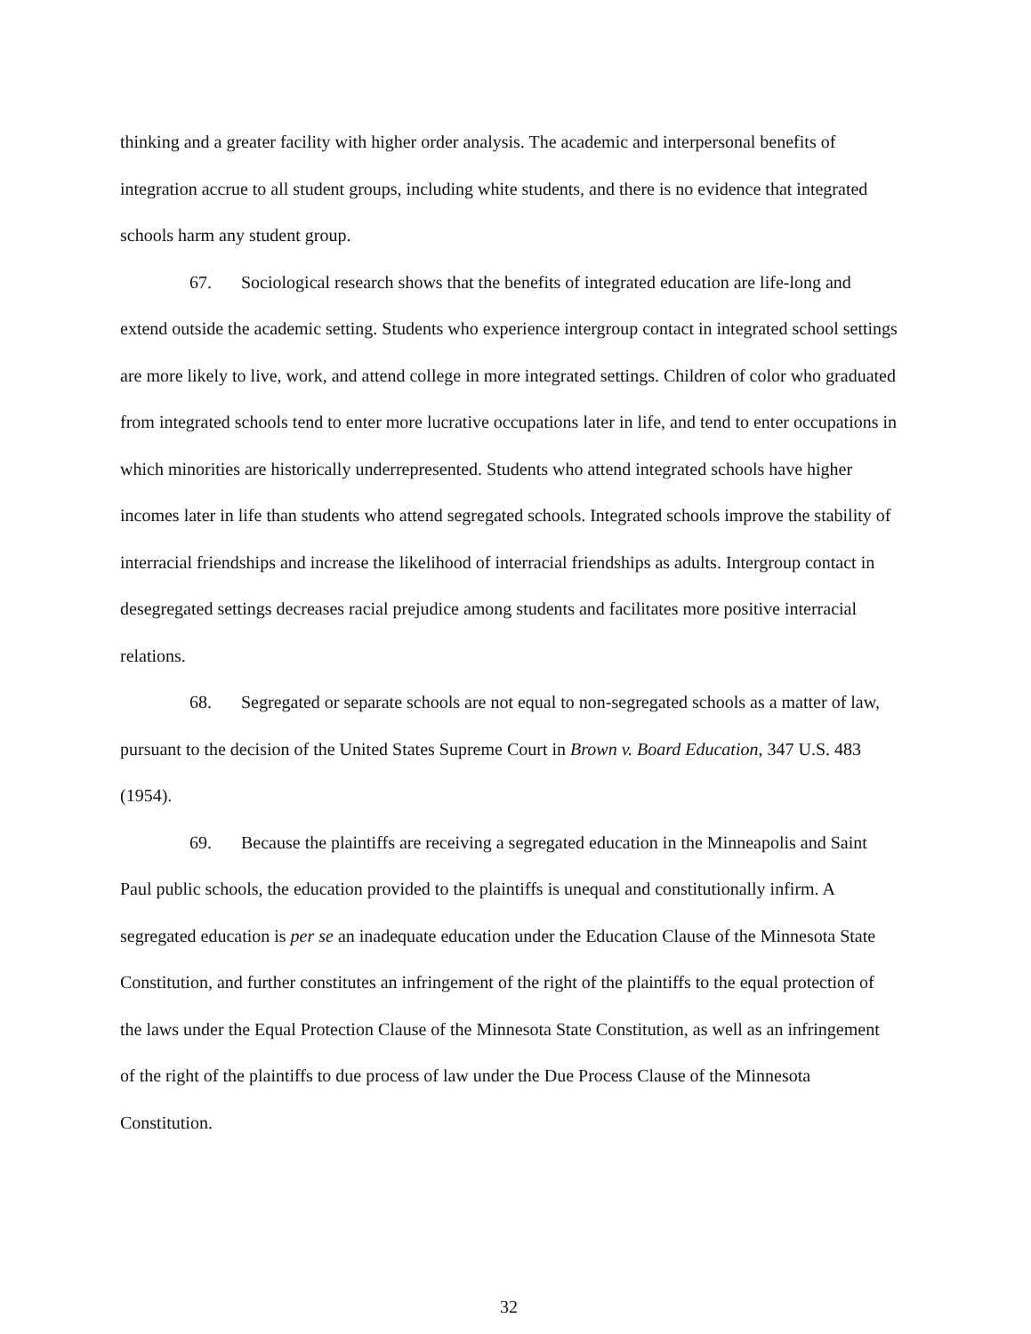thinking and a greater facility with higher order analysis. The academic and interpersonal benefits of integration accrue to all student groups, including white students, and there is no evidence that integrated schools harm any student group.
67. Sociological research shows that the benefits of integrated education are life-long and extend outside the academic setting. Students who experience intergroup contact in integrated school settings are more likely to live, work, and attend college in more integrated settings. Children of color who graduated from integrated schools tend to enter more lucrative occupations later in life, and tend to enter occupations in which minorities are historically underrepresented. Students who attend integrated schools have higher incomes later in life than students who attend segregated schools. Integrated schools improve the stability of interracial friendships and increase the likelihood of interracial friendships as adults. Intergroup contact in desegregated settings decreases racial prejudice among students and facilitates more positive interracial relations.
68. Segregated or separate schools are not equal to non-segregated schools as a matter of law, pursuant to the decision of the United States Supreme Court in Brown v. Board Education, 347 U.S. 483 (1954).
69. Because the plaintiffs are receiving a segregated education in the Minneapolis and Saint Paul public schools, the education provided to the plaintiffs is unequal and constitutionally infirm. A segregated education is per se an inadequate education under the Education Clause of the Minnesota State Constitution, and further constitutes an infringement of the right of the plaintiffs to the equal protection of the laws under the Equal Protection Clause of the Minnesota State Constitution, as well as an infringement of the right of the plaintiffs to due process of law under the Due Process Clause of the Minnesota Constitution.
32